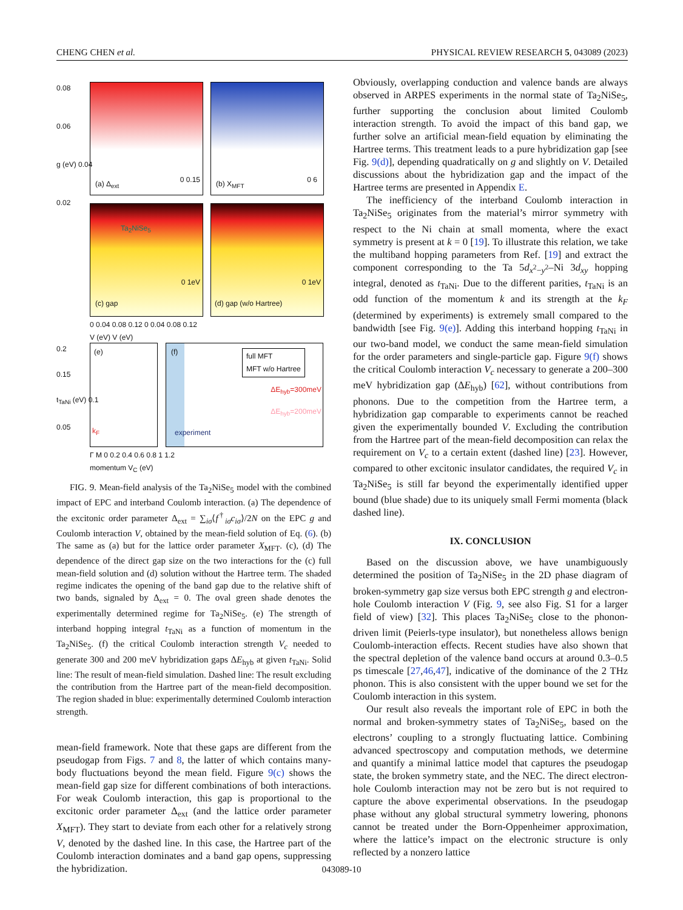CHENG CHEN et al. PHYSICAL REVIEW RESEARCH 5, 043089 (2023)
(a) Δ<sub>ext</sub>
0 0.15
(b) X<sub>MFT</sub>
0 6
Ta<sub>2</sub>NiSe<sub>5</sub>
(c) gap
0 1eV
(d) gap (w/o Hartree)
0 1eV
0.08
0.06
g (eV) 0.04
0.02
0 0.04 0.08 0.12 0 0.04 0.08 0.12
V (eV) V (eV)
(e)
k<sub>F</sub>
(f) full MFT
MFT w/o Hartree
ΔE<sub>hyb</sub>=300meV
ΔE<sub>hyb</sub>=200meV
experiment
0.2
0.15
t<sub>TaNi</sub> (eV) 0.1
0.05
Γ M 0 0.2 0.4 0.6 0.8 1 1.2
momentum V<sub>C</sub> (eV)
FIG. 9. Mean-field analysis of the Ta<sub>2</sub>NiSe<sub>5</sub> model with the combined impact of EPC and interband Coulomb interaction. (a) The dependence of the excitonic order parameter Δ<sub>ext</sub> = ∑<sub>iσ</sub>⟨f<sup>†</sup><sub>iσ</sub>c<sub>iσ</sub>⟩/2N on the EPC g and Coulomb interaction V, obtained by the mean-field solution of Eq. (6). (b) The same as (a) but for the lattice order parameter X<sub>MFT</sub>. (c), (d) The dependence of the direct gap size on the two interactions for the (c) full mean-field solution and (d) solution without the Hartree term. The shaded regime indicates the opening of the band gap due to the relative shift of two bands, signaled by Δ<sub>ext</sub> = 0. The oval green shade denotes the experimentally determined regime for Ta<sub>2</sub>NiSe<sub>5</sub>. (e) The strength of interband hopping integral t<sub>TaNi</sub> as a function of momentum in the Ta<sub>2</sub>NiSe<sub>5</sub>. (f) the critical Coulomb interaction strength V<sub>c</sub> needed to generate 300 and 200 meV hybridization gaps ΔE<sub>hyb</sub> at given t<sub>TaNi</sub>. Solid line: The result of mean-field simulation. Dashed line: The result excluding the contribution from the Hartree part of the mean-field decomposition. The region shaded in blue: experimentally determined Coulomb interaction strength.
mean-field framework. Note that these gaps are different from the pseudogap from Figs. 7 and 8, the latter of which contains many-body fluctuations beyond the mean field. Figure 9(c) shows the mean-field gap size for different combinations of both interactions. For weak Coulomb interaction, this gap is proportional to the excitonic order parameter Δ<sub>ext</sub> (and the lattice order parameter X<sub>MFT</sub>). They start to deviate from each other for a relatively strong V, denoted by the dashed line. In this case, the Hartree part of the Coulomb interaction dominates and a band gap opens, suppressing the hybridization.
Obviously, overlapping conduction and valence bands are always observed in ARPES experiments in the normal state of Ta<sub>2</sub>NiSe<sub>5</sub>, further supporting the conclusion about limited Coulomb interaction strength. To avoid the impact of this band gap, we further solve an artificial mean-field equation by eliminating the Hartree terms. This treatment leads to a pure hybridization gap [see Fig. 9(d)], depending quadratically on g and slightly on V. Detailed discussions about the hybridization gap and the impact of the Hartree terms are presented in Appendix E.
The inefficiency of the interband Coulomb interaction in Ta<sub>2</sub>NiSe<sub>5</sub> originates from the material’s mirror symmetry with respect to the Ni chain at small momenta, where the exact symmetry is present at k = 0 [19]. To illustrate this relation, we take the multiband hopping parameters from Ref. [19] and extract the component corresponding to the Ta 5d<sub>x<sup>2</sup>−y<sup>2</sup></sub>–Ni 3d<sub>xy</sub> hopping integral, denoted as t<sub>TaNi</sub>. Due to the different parities, t<sub>TaNi</sub> is an odd function of the momentum k and its strength at the k<sub>F</sub> (determined by experiments) is extremely small compared to the bandwidth [see Fig. 9(e)]. Adding this interband hopping t<sub>TaNi</sub> in our two-band model, we conduct the same mean-field simulation for the order parameters and single-particle gap. Figure 9(f) shows the critical Coulomb interaction V<sub>c</sub> necessary to generate a 200–300 meV hybridization gap (ΔE<sub>hyb</sub>) [62], without contributions from phonons. Due to the competition from the Hartree term, a hybridization gap comparable to experiments cannot be reached given the experimentally bounded V. Excluding the contribution from the Hartree part of the mean-field decomposition can relax the requirement on V<sub>c</sub> to a certain extent (dashed line) [23]. However, compared to other excitonic insulator candidates, the required V<sub>c</sub> in Ta<sub>2</sub>NiSe<sub>5</sub> is still far beyond the experimentally identified upper bound (blue shade) due to its uniquely small Fermi momenta (black dashed line).
IX. CONCLUSION
Based on the discussion above, we have unambiguously determined the position of Ta<sub>2</sub>NiSe<sub>5</sub> in the 2D phase diagram of broken-symmetry gap size versus both EPC strength g and electron-hole Coulomb interaction V (Fig. 9, see also Fig. S1 for a larger field of view) [32]. This places Ta<sub>2</sub>NiSe<sub>5</sub> close to the phonon-driven limit (Peierls-type insulator), but nonetheless allows benign Coulomb-interaction effects. Recent studies have also shown that the spectral depletion of the valence band occurs at around 0.3–0.5 ps timescale [27,46,47], indicative of the dominance of the 2 THz phonon. This is also consistent with the upper bound we set for the Coulomb interaction in this system.
Our result also reveals the important role of EPC in both the normal and broken-symmetry states of Ta<sub>2</sub>NiSe<sub>5</sub>, based on the electrons’ coupling to a strongly fluctuating lattice. Combining advanced spectroscopy and computation methods, we determine and quantify a minimal lattice model that captures the pseudogap state, the broken symmetry state, and the NEC. The direct electron-hole Coulomb interaction may not be zero but is not required to capture the above experimental observations. In the pseudogap phase without any global structural symmetry lowering, phonons cannot be treated under the Born-Oppenheimer approximation, where the lattice’s impact on the electronic structure is only reflected by a nonzero lattice
043089-10